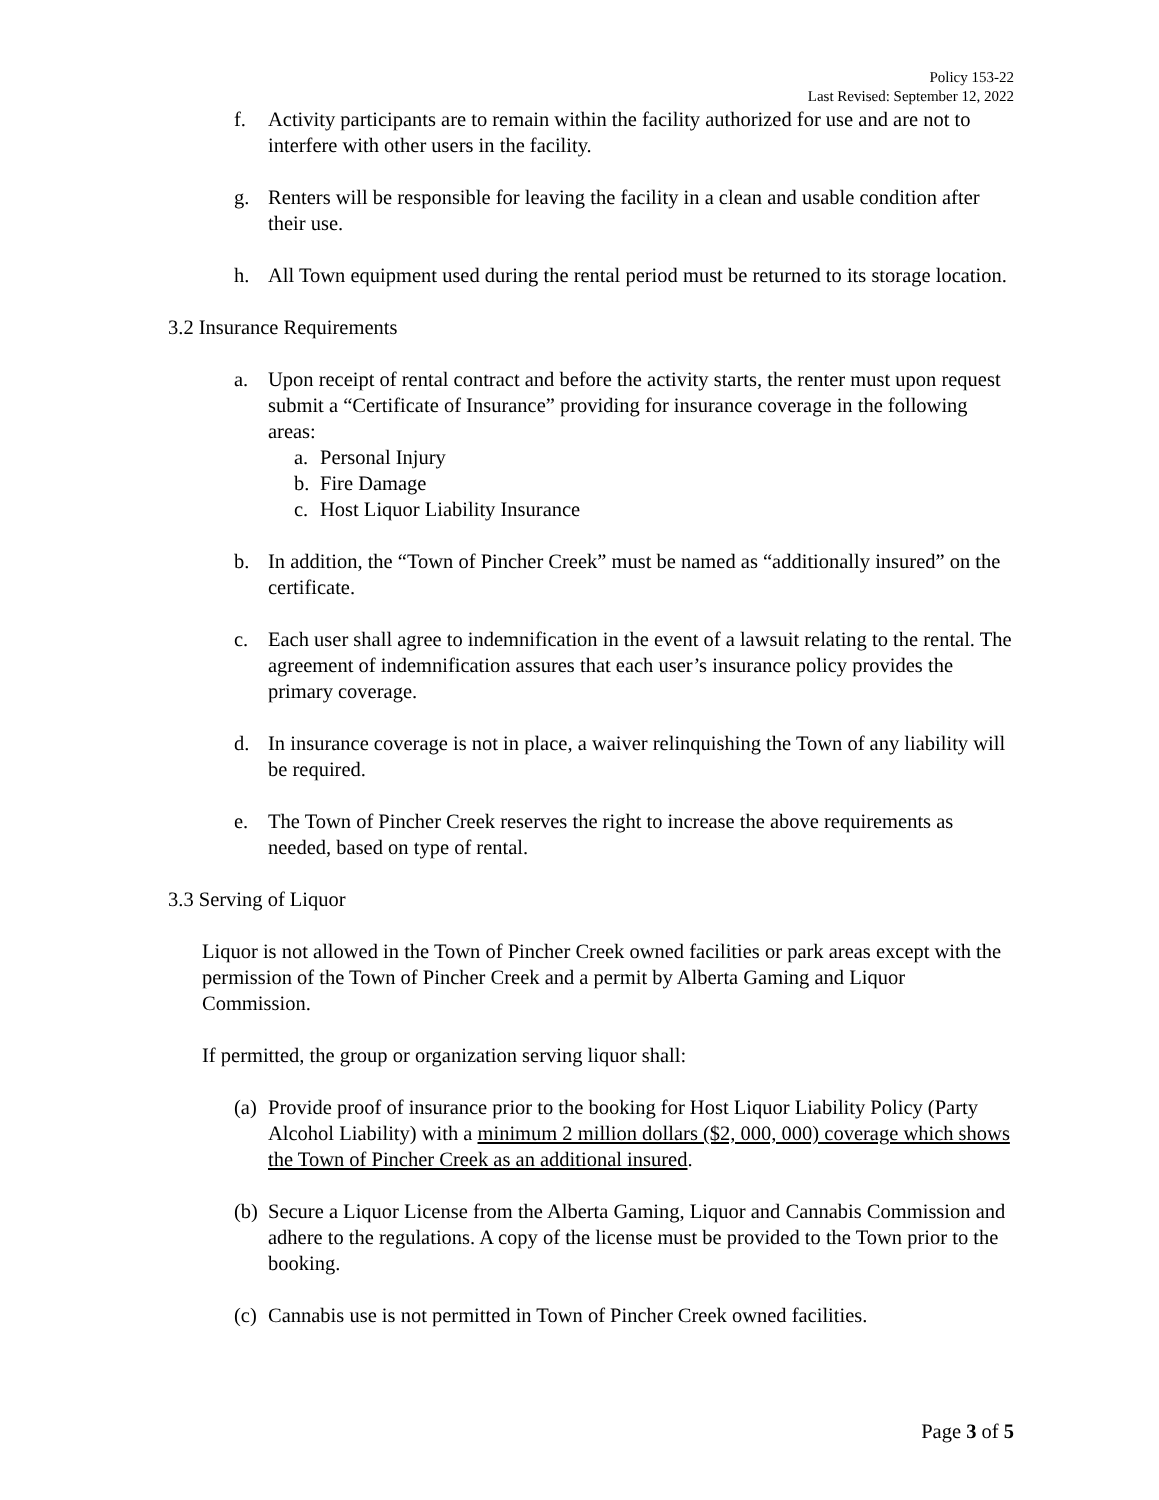Policy 153-22
Last Revised: September 12, 2022
f. Activity participants are to remain within the facility authorized for use and are not to interfere with other users in the facility.
g. Renters will be responsible for leaving the facility in a clean and usable condition after their use.
h. All Town equipment used during the rental period must be returned to its storage location.
3.2 Insurance Requirements
a. Upon receipt of rental contract and before the activity starts, the renter must upon request submit a “Certificate of Insurance” providing for insurance coverage in the following areas:
a. Personal Injury
b. Fire Damage
c. Host Liquor Liability Insurance
b. In addition, the “Town of Pincher Creek” must be named as “additionally insured” on the certificate.
c. Each user shall agree to indemnification in the event of a lawsuit relating to the rental. The agreement of indemnification assures that each user’s insurance policy provides the primary coverage.
d. In insurance coverage is not in place, a waiver relinquishing the Town of any liability will be required.
e. The Town of Pincher Creek reserves the right to increase the above requirements as needed, based on type of rental.
3.3 Serving of Liquor
Liquor is not allowed in the Town of Pincher Creek owned facilities or park areas except with the permission of the Town of Pincher Creek and a permit by Alberta Gaming and Liquor Commission.
If permitted, the group or organization serving liquor shall:
(a)
Provide proof of insurance prior to the booking for Host Liquor Liability Policy (Party Alcohol Liability) with a minimum 2 million dollars ($2, 000, 000) coverage which shows the Town of Pincher Creek as an additional insured.
(b)
Secure a Liquor License from the Alberta Gaming, Liquor and Cannabis Commission and adhere to the regulations. A copy of the license must be provided to the Town prior to the booking.
(c)
Cannabis use is not permitted in Town of Pincher Creek owned facilities.
Page 3 of 5